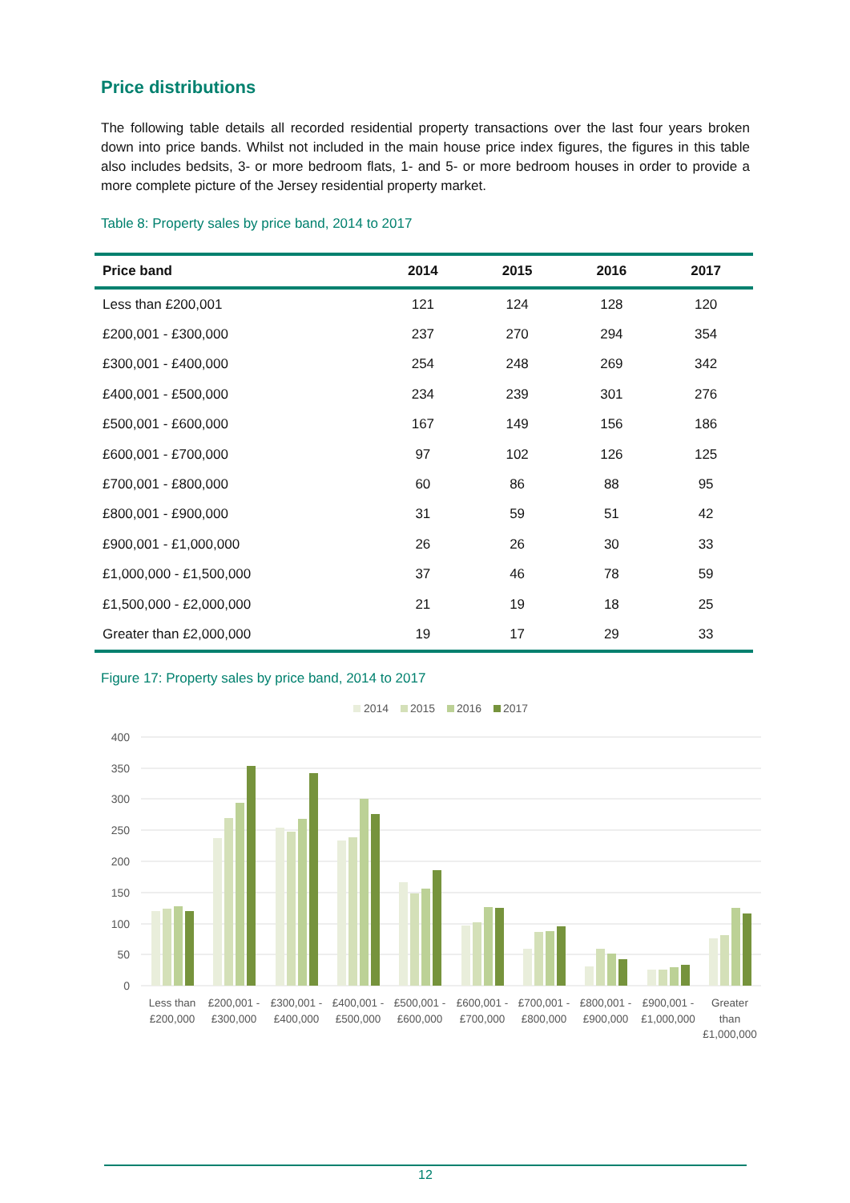Price distributions
The following table details all recorded residential property transactions over the last four years broken down into price bands. Whilst not included in the main house price index figures, the figures in this table also includes bedsits, 3- or more bedroom flats, 1- and 5- or more bedroom houses in order to provide a more complete picture of the Jersey residential property market.
Table 8: Property sales by price band, 2014 to 2017
| Price band | 2014 | 2015 | 2016 | 2017 |
| --- | --- | --- | --- | --- |
| Less than £200,001 | 121 | 124 | 128 | 120 |
| £200,001 - £300,000 | 237 | 270 | 294 | 354 |
| £300,001 - £400,000 | 254 | 248 | 269 | 342 |
| £400,001 - £500,000 | 234 | 239 | 301 | 276 |
| £500,001 - £600,000 | 167 | 149 | 156 | 186 |
| £600,001 - £700,000 | 97 | 102 | 126 | 125 |
| £700,001 - £800,000 | 60 | 86 | 88 | 95 |
| £800,001 - £900,000 | 31 | 59 | 51 | 42 |
| £900,001 - £1,000,000 | 26 | 26 | 30 | 33 |
| £1,000,000 - £1,500,000 | 37 | 46 | 78 | 59 |
| £1,500,000 - £2,000,000 | 21 | 19 | 18 | 25 |
| Greater than £2,000,000 | 19 | 17 | 29 | 33 |
Figure 17: Property sales by price band, 2014 to 2017
2014
2015
2016
2017
400
350
300
250
200
150
100
50
0
Less than
£200,000
£200,001 -
£300,000
£300,001 -
£400,000
£400,001 -
£500,000
£500,001 -
£600,000
£600,001 -
£700,000
£700,001 -
£800,000
£800,001 -
£900,000
£900,001 -
£1,000,000
Greater
than
£1,000,000
12